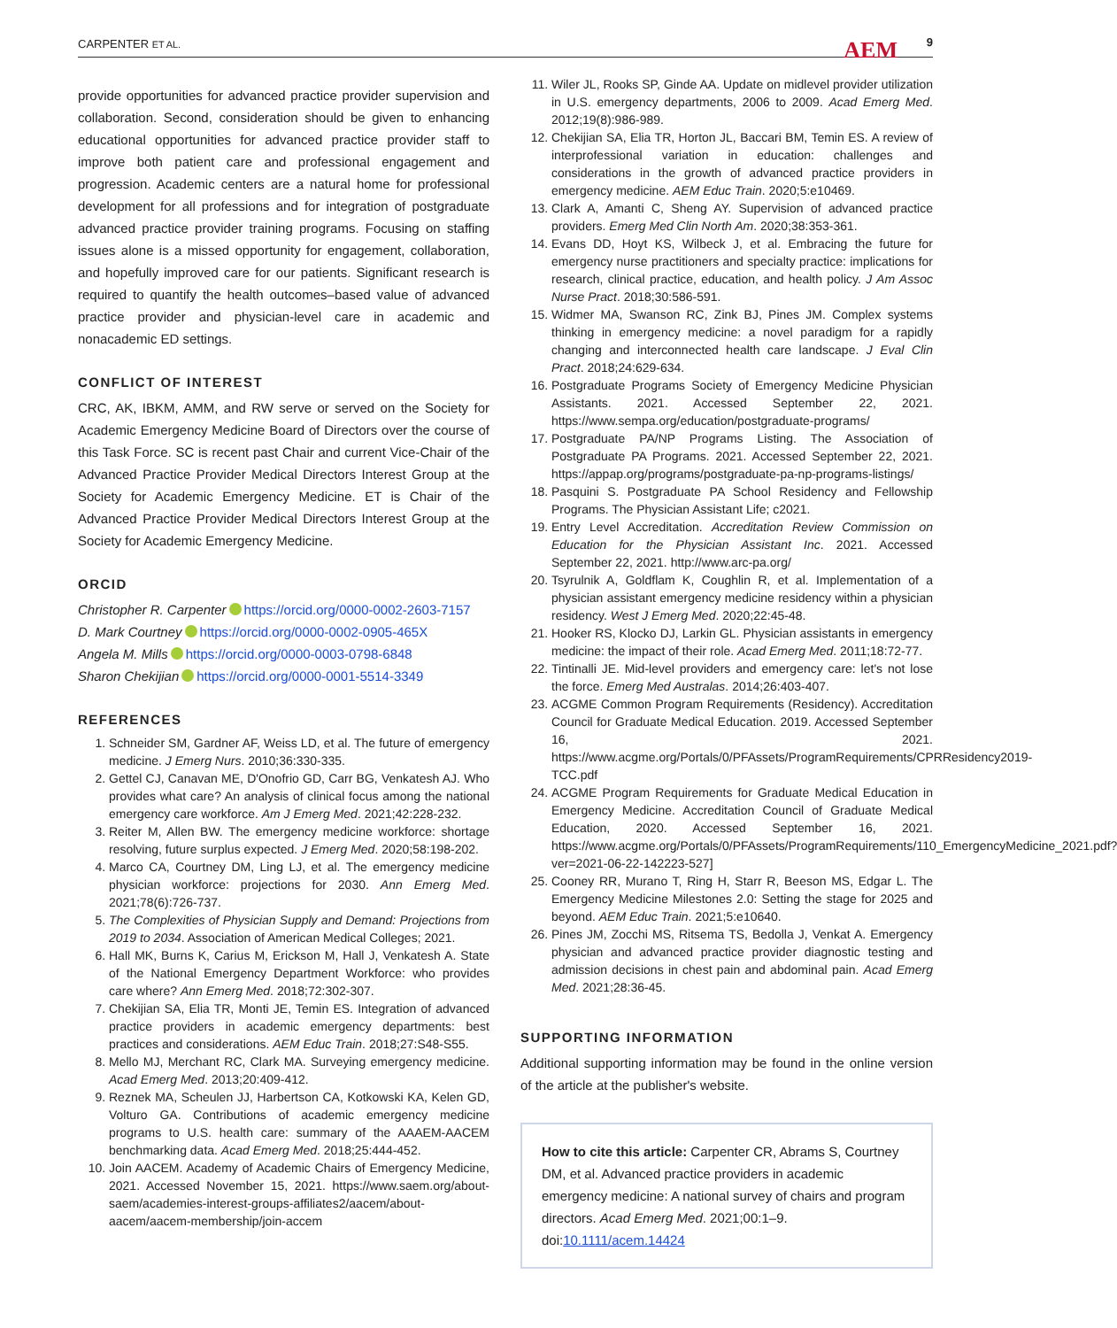CARPENTER ET AL. AEM 9
provide opportunities for advanced practice provider supervision and collaboration. Second, consideration should be given to enhancing educational opportunities for advanced practice provider staff to improve both patient care and professional engagement and progression. Academic centers are a natural home for professional development for all professions and for integration of postgraduate advanced practice provider training programs. Focusing on staffing issues alone is a missed opportunity for engagement, collaboration, and hopefully improved care for our patients. Significant research is required to quantify the health outcomes–based value of advanced practice provider and physician-level care in academic and nonacademic ED settings.
CONFLICT OF INTEREST
CRC, AK, IBKM, AMM, and RW serve or served on the Society for Academic Emergency Medicine Board of Directors over the course of this Task Force. SC is recent past Chair and current Vice-Chair of the Advanced Practice Provider Medical Directors Interest Group at the Society for Academic Emergency Medicine. ET is Chair of the Advanced Practice Provider Medical Directors Interest Group at the Society for Academic Emergency Medicine.
ORCID
Christopher R. Carpenter https://orcid.org/0000-0002-2603-7157
D. Mark Courtney https://orcid.org/0000-0002-0905-465X
Angela M. Mills https://orcid.org/0000-0003-0798-6848
Sharon Chekijian https://orcid.org/0000-0001-5514-3349
REFERENCES
1. Schneider SM, Gardner AF, Weiss LD, et al. The future of emergency medicine. J Emerg Nurs. 2010;36:330-335.
2. Gettel CJ, Canavan ME, D'Onofrio GD, Carr BG, Venkatesh AJ. Who provides what care? An analysis of clinical focus among the national emergency care workforce. Am J Emerg Med. 2021;42:228-232.
3. Reiter M, Allen BW. The emergency medicine workforce: shortage resolving, future surplus expected. J Emerg Med. 2020;58:198-202.
4. Marco CA, Courtney DM, Ling LJ, et al. The emergency medicine physician workforce: projections for 2030. Ann Emerg Med. 2021;78(6):726-737.
5. The Complexities of Physician Supply and Demand: Projections from 2019 to 2034. Association of American Medical Colleges; 2021.
6. Hall MK, Burns K, Carius M, Erickson M, Hall J, Venkatesh A. State of the National Emergency Department Workforce: who provides care where? Ann Emerg Med. 2018;72:302-307.
7. Chekijian SA, Elia TR, Monti JE, Temin ES. Integration of advanced practice providers in academic emergency departments: best practices and considerations. AEM Educ Train. 2018;27:S48-S55.
8. Mello MJ, Merchant RC, Clark MA. Surveying emergency medicine. Acad Emerg Med. 2013;20:409-412.
9. Reznek MA, Scheulen JJ, Harbertson CA, Kotkowski KA, Kelen GD, Volturo GA. Contributions of academic emergency medicine programs to U.S. health care: summary of the AAAEM-AACEM benchmarking data. Acad Emerg Med. 2018;25:444-452.
10. Join AACEM. Academy of Academic Chairs of Emergency Medicine, 2021. Accessed November 15, 2021. https://www.saem.org/about-saem/academies-interest-groups-affiliates2/aacem/about-aacem/aacem-membership/join-accem
11. Wiler JL, Rooks SP, Ginde AA. Update on midlevel provider utilization in U.S. emergency departments, 2006 to 2009. Acad Emerg Med. 2012;19(8):986-989.
12. Chekijian SA, Elia TR, Horton JL, Baccari BM, Temin ES. A review of interprofessional variation in education: challenges and considerations in the growth of advanced practice providers in emergency medicine. AEM Educ Train. 2020;5:e10469.
13. Clark A, Amanti C, Sheng AY. Supervision of advanced practice providers. Emerg Med Clin North Am. 2020;38:353-361.
14. Evans DD, Hoyt KS, Wilbeck J, et al. Embracing the future for emergency nurse practitioners and specialty practice: implications for research, clinical practice, education, and health policy. J Am Assoc Nurse Pract. 2018;30:586-591.
15. Widmer MA, Swanson RC, Zink BJ, Pines JM. Complex systems thinking in emergency medicine: a novel paradigm for a rapidly changing and interconnected health care landscape. J Eval Clin Pract. 2018;24:629-634.
16. Postgraduate Programs Society of Emergency Medicine Physician Assistants. 2021. Accessed September 22, 2021. https://www.sempa.org/education/postgraduate-programs/
17. Postgraduate PA/NP Programs Listing. The Association of Postgraduate PA Programs. 2021. Accessed September 22, 2021. https://appap.org/programs/postgraduate-pa-np-programs-listings/
18. Pasquini S. Postgraduate PA School Residency and Fellowship Programs. The Physician Assistant Life; c2021.
19. Entry Level Accreditation. Accreditation Review Commission on Education for the Physician Assistant Inc. 2021. Accessed September 22, 2021. http://www.arc-pa.org/
20. Tsyrulnik A, Goldflam K, Coughlin R, et al. Implementation of a physician assistant emergency medicine residency within a physician residency. West J Emerg Med. 2020;22:45-48.
21. Hooker RS, Klocko DJ, Larkin GL. Physician assistants in emergency medicine: the impact of their role. Acad Emerg Med. 2011;18:72-77.
22. Tintinalli JE. Mid-level providers and emergency care: let's not lose the force. Emerg Med Australas. 2014;26:403-407.
23. ACGME Common Program Requirements (Residency). Accreditation Council for Graduate Medical Education. 2019. Accessed September 16, 2021. https://www.acgme.org/Portals/0/PFAssets/ProgramRequirements/CPRResidency2019-TCC.pdf
24. ACGME Program Requirements for Graduate Medical Education in Emergency Medicine. Accreditation Council of Graduate Medical Education, 2020. Accessed September 16, 2021. https://www.acgme.org/Portals/0/PFAssets/ProgramRequirements/110_EmergencyMedicine_2021.pdf?ver=2021-06-22-142223-527]
25. Cooney RR, Murano T, Ring H, Starr R, Beeson MS, Edgar L. The Emergency Medicine Milestones 2.0: Setting the stage for 2025 and beyond. AEM Educ Train. 2021;5:e10640.
26. Pines JM, Zocchi MS, Ritsema TS, Bedolla J, Venkat A. Emergency physician and advanced practice provider diagnostic testing and admission decisions in chest pain and abdominal pain. Acad Emerg Med. 2021;28:36-45.
SUPPORTING INFORMATION
Additional supporting information may be found in the online version of the article at the publisher's website.
How to cite this article: Carpenter CR, Abrams S, Courtney DM, et al. Advanced practice providers in academic emergency medicine: A national survey of chairs and program directors. Acad Emerg Med. 2021;00:1–9. doi:10.1111/acem.14424